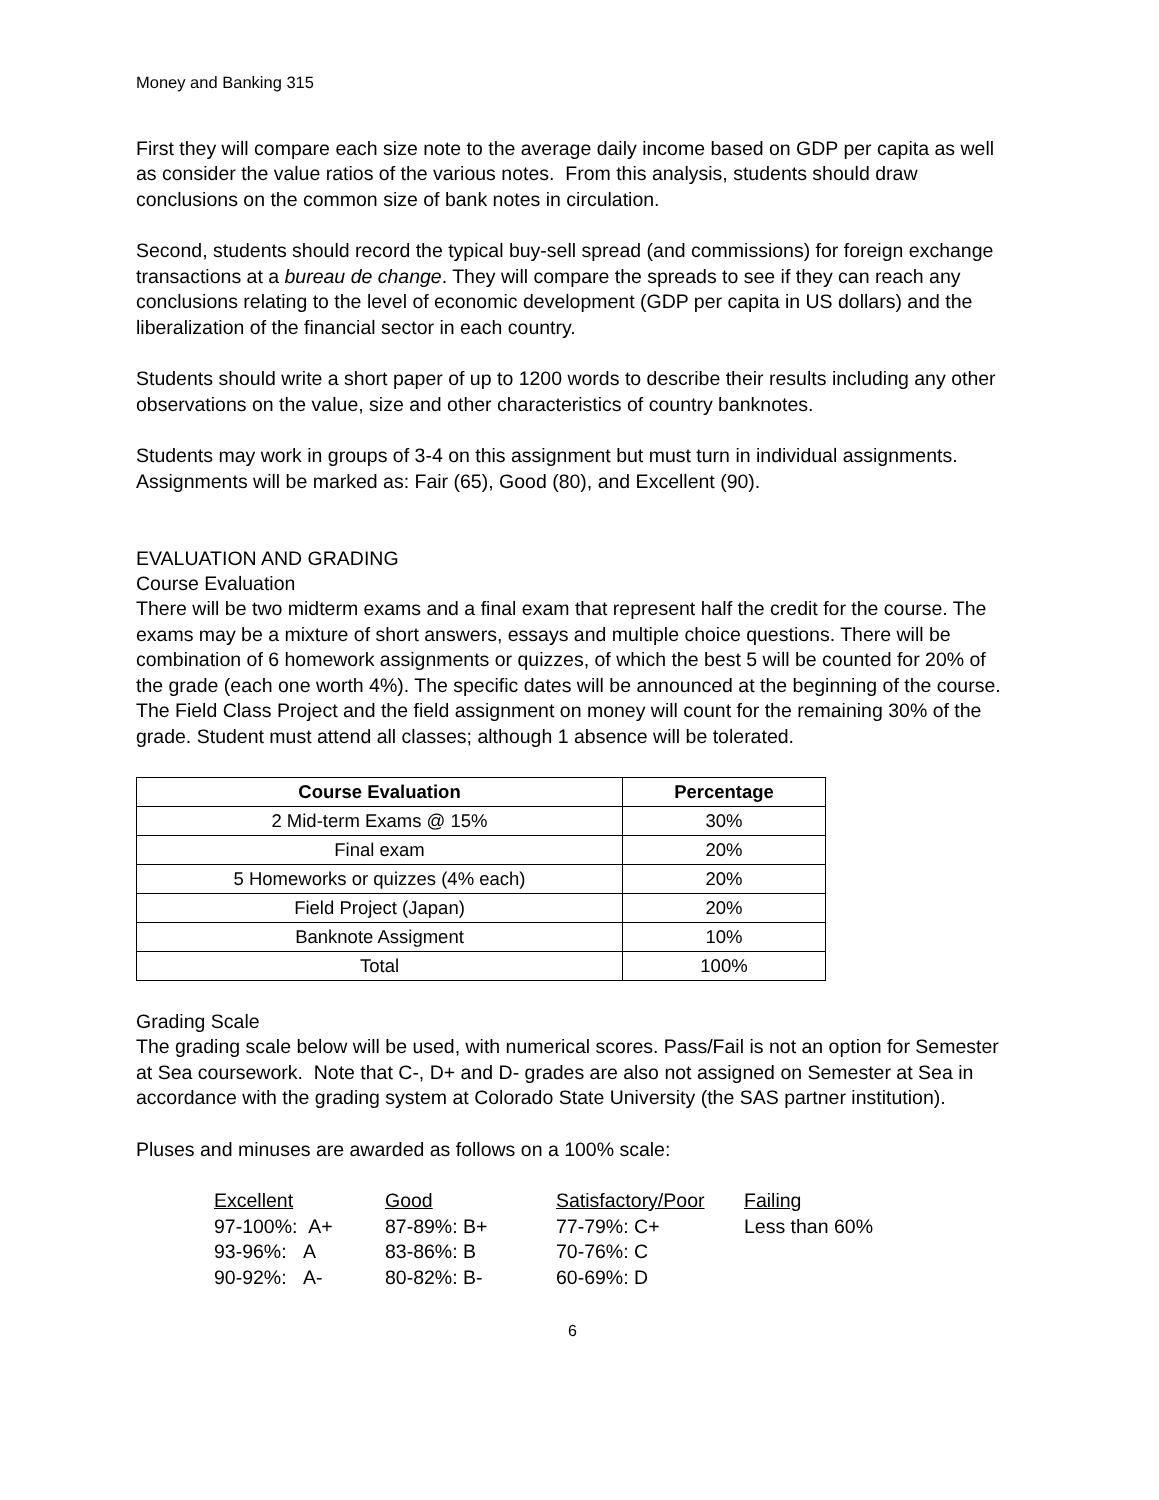Money and Banking 315
First they will compare each size note to the average daily income based on GDP per capita as well as consider the value ratios of the various notes. From this analysis, students should draw conclusions on the common size of bank notes in circulation.
Second, students should record the typical buy-sell spread (and commissions) for foreign exchange transactions at a bureau de change. They will compare the spreads to see if they can reach any conclusions relating to the level of economic development (GDP per capita in US dollars) and the liberalization of the financial sector in each country.
Students should write a short paper of up to 1200 words to describe their results including any other observations on the value, size and other characteristics of country banknotes.
Students may work in groups of 3-4 on this assignment but must turn in individual assignments. Assignments will be marked as: Fair (65), Good (80), and Excellent (90).
EVALUATION AND GRADING
Course Evaluation
There will be two midterm exams and a final exam that represent half the credit for the course. The exams may be a mixture of short answers, essays and multiple choice questions. There will be combination of 6 homework assignments or quizzes, of which the best 5 will be counted for 20% of the grade (each one worth 4%). The specific dates will be announced at the beginning of the course. The Field Class Project and the field assignment on money will count for the remaining 30% of the grade. Student must attend all classes; although 1 absence will be tolerated.
| Course Evaluation | Percentage |
| --- | --- |
| 2 Mid-term Exams @ 15% | 30% |
| Final exam | 20% |
| 5 Homeworks or quizzes (4% each) | 20% |
| Field Project (Japan) | 20% |
| Banknote Assigment | 10% |
| Total | 100% |
Grading Scale
The grading scale below will be used, with numerical scores. Pass/Fail is not an option for Semester at Sea coursework. Note that C-, D+ and D- grades are also not assigned on Semester at Sea in accordance with the grading system at Colorado State University (the SAS partner institution).
Pluses and minuses are awarded as follows on a 100% scale:
| Excellent | Good | Satisfactory/Poor | Failing |
| 97-100%: A+ | 87-89%: B+ | 77-79%: C+ | Less than 60% |
| 93-96%: A | 83-86%: B | 70-76%: C | |
| 90-92%: A- | 80-82%: B- | 60-69%: D | |
6